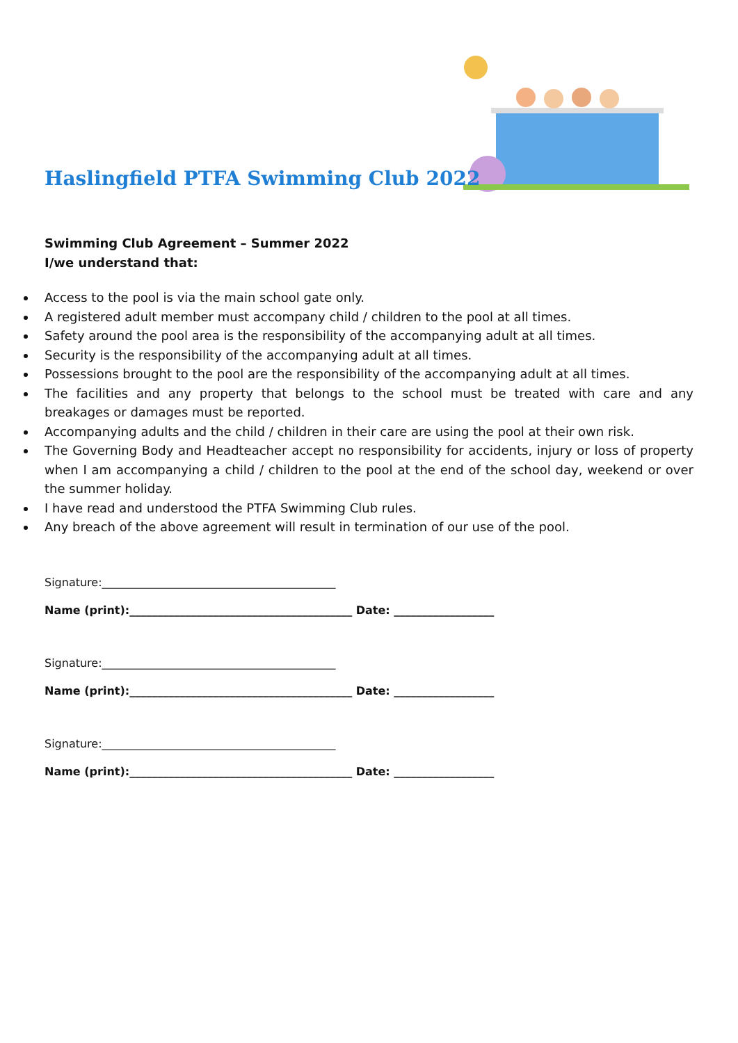Haslingfield PTFA Swimming Club 2022
Swimming Club Agreement – Summer 2022
I/we understand that:
Access to the pool is via the main school gate only.
A registered adult member must accompany child / children to the pool at all times.
Safety around the pool area is the responsibility of the accompanying adult at all times.
Security is the responsibility of the accompanying adult at all times.
Possessions brought to the pool are the responsibility of the accompanying adult at all times.
The facilities and any property that belongs to the school must be treated with care and any breakages or damages must be reported.
Accompanying adults and the child / children in their care are using the pool at their own risk.
The Governing Body and Headteacher accept no responsibility for accidents, injury or loss of property when I am accompanying a child / children to the pool at the end of the school day, weekend or over the summer holiday.
I have read and understood the PTFA Swimming Club rules.
Any breach of the above agreement will result in termination of our use of the pool.
Signature:__________________________________________
Name (print):________________________________________ Date: __________________
Signature:__________________________________________
Name (print):________________________________________ Date: __________________
Signature:__________________________________________
Name (print):________________________________________ Date: __________________